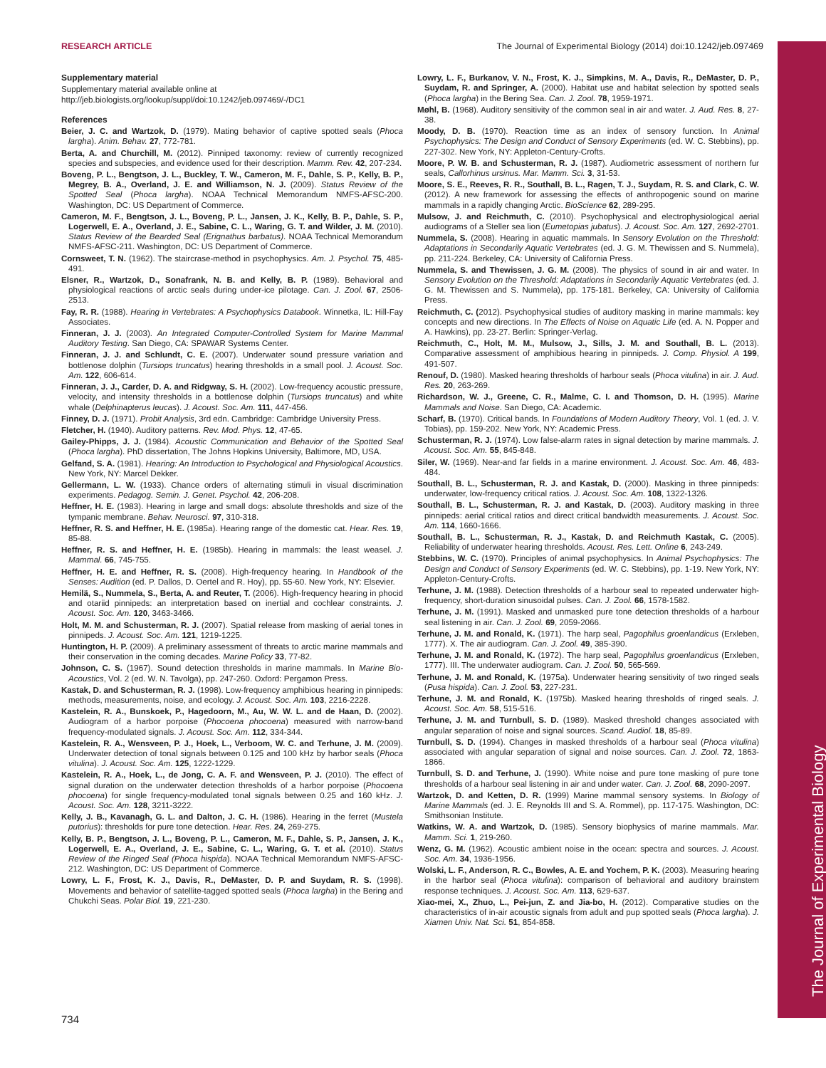RESEARCH ARTICLE The Journal of Experimental Biology (2014) doi:10.1242/jeb.097469
Supplementary material
Supplementary material available online at
http://jeb.biologists.org/lookup/suppl/doi:10.1242/jeb.097469/-/DC1
References
Beier, J. C. and Wartzok, D. (1979). Mating behavior of captive spotted seals (Phoca largha). Anim. Behav. 27, 772-781.
Berta, A. and Churchill, M. (2012). Pinniped taxonomy: review of currently recognized species and subspecies, and evidence used for their description. Mamm. Rev. 42, 207-234.
Boveng, P. L., Bengtson, J. L., Buckley, T. W., Cameron, M. F., Dahle, S. P., Kelly, B. P., Megrey, B. A., Overland, J. E. and Williamson, N. J. (2009). Status Review of the Spotted Seal (Phoca largha). NOAA Technical Memorandum NMFS-AFSC-200. Washington, DC: US Department of Commerce.
Cameron, M. F., Bengtson, J. L., Boveng, P. L., Jansen, J. K., Kelly, B. P., Dahle, S. P., Logerwell, E. A., Overland, J. E., Sabine, C. L., Waring, G. T. and Wilder, J. M. (2010). Status Review of the Bearded Seal (Erignathus barbatus). NOAA Technical Memorandum NMFS-AFSC-211. Washington, DC: US Department of Commerce.
Cornsweet, T. N. (1962). The staircrase-method in psychophysics. Am. J. Psychol. 75, 485-491.
Elsner, R., Wartzok, D., Sonafrank, N. B. and Kelly, B. P. (1989). Behavioral and physiological reactions of arctic seals during under-ice pilotage. Can. J. Zool. 67, 2506-2513.
Fay, R. R. (1988). Hearing in Vertebrates: A Psychophysics Databook. Winnetka, IL: Hill-Fay Associates.
Finneran, J. J. (2003). An Integrated Computer-Controlled System for Marine Mammal Auditory Testing. San Diego, CA: SPAWAR Systems Center.
Finneran, J. J. and Schlundt, C. E. (2007). Underwater sound pressure variation and bottlenose dolphin (Tursiops truncatus) hearing thresholds in a small pool. J. Acoust. Soc. Am. 122, 606-614.
Finneran, J. J., Carder, D. A. and Ridgway, S. H. (2002). Low-frequency acoustic pressure, velocity, and intensity thresholds in a bottlenose dolphin (Tursiops truncatus) and white whale (Delphinapterus leucas). J. Acoust. Soc. Am. 111, 447-456.
Finney, D. J. (1971). Probit Analysis, 3rd edn. Cambridge: Cambridge University Press.
Fletcher, H. (1940). Auditory patterns. Rev. Mod. Phys. 12, 47-65.
Gailey-Phipps, J. J. (1984). Acoustic Communication and Behavior of the Spotted Seal (Phoca largha). PhD dissertation, The Johns Hopkins University, Baltimore, MD, USA.
Gelfand, S. A. (1981). Hearing: An Introduction to Psychological and Physiological Acoustics. New York, NY: Marcel Dekker.
Gellermann, L. W. (1933). Chance orders of alternating stimuli in visual discrimination experiments. Pedagog. Semin. J. Genet. Psychol. 42, 206-208.
Heffner, H. E. (1983). Hearing in large and small dogs: absolute thresholds and size of the tympanic membrane. Behav. Neurosci. 97, 310-318.
Heffner, R. S. and Heffner, H. E. (1985a). Hearing range of the domestic cat. Hear. Res. 19, 85-88.
Heffner, R. S. and Heffner, H. E. (1985b). Hearing in mammals: the least weasel. J. Mammal. 66, 745-755.
Heffner, H. E. and Heffner, R. S. (2008). High-frequency hearing. In Handbook of the Senses: Audition (ed. P. Dallos, D. Oertel and R. Hoy), pp. 55-60. New York, NY: Elsevier.
Hemilä, S., Nummela, S., Berta, A. and Reuter, T. (2006). High-frequency hearing in phocid and otariid pinnipeds: an interpretation based on inertial and cochlear constraints. J. Acoust. Soc. Am. 120, 3463-3466.
Holt, M. M. and Schusterman, R. J. (2007). Spatial release from masking of aerial tones in pinnipeds. J. Acoust. Soc. Am. 121, 1219-1225.
Huntington, H. P. (2009). A preliminary assessment of threats to arctic marine mammals and their conservation in the coming decades. Marine Policy 33, 77-82.
Johnson, C. S. (1967). Sound detection thresholds in marine mammals. In Marine Bio-Acoustics, Vol. 2 (ed. W. N. Tavolga), pp. 247-260. Oxford: Pergamon Press.
Kastak, D. and Schusterman, R. J. (1998). Low-frequency amphibious hearing in pinnipeds: methods, measurements, noise, and ecology. J. Acoust. Soc. Am. 103, 2216-2228.
Kastelein, R. A., Bunskoek, P., Hagedoorn, M., Au, W. W. L. and de Haan, D. (2002). Audiogram of a harbor porpoise (Phocoena phocoena) measured with narrow-band frequency-modulated signals. J. Acoust. Soc. Am. 112, 334-344.
Kastelein, R. A., Wensveen, P. J., Hoek, L., Verboom, W. C. and Terhune, J. M. (2009). Underwater detection of tonal signals between 0.125 and 100 kHz by harbor seals (Phoca vitulina). J. Acoust. Soc. Am. 125, 1222-1229.
Kastelein, R. A., Hoek, L., de Jong, C. A. F. and Wensveen, P. J. (2010). The effect of signal duration on the underwater detection thresholds of a harbor porpoise (Phocoena phocoena) for single frequency-modulated tonal signals between 0.25 and 160 kHz. J. Acoust. Soc. Am. 128, 3211-3222.
Kelly, J. B., Kavanagh, G. L. and Dalton, J. C. H. (1986). Hearing in the ferret (Mustela putorius): thresholds for pure tone detection. Hear. Res. 24, 269-275.
Kelly, B. P., Bengtson, J. L., Boveng, P. L., Cameron, M. F., Dahle, S. P., Jansen, J. K., Logerwell, E. A., Overland, J. E., Sabine, C. L., Waring, G. T. et al. (2010). Status Review of the Ringed Seal (Phoca hispida). NOAA Technical Memorandum NMFS-AFSC-212. Washington, DC: US Department of Commerce.
Lowry, L. F., Frost, K. J., Davis, R., DeMaster, D. P. and Suydam, R. S. (1998). Movements and behavior of satellite-tagged spotted seals (Phoca largha) in the Bering and Chukchi Seas. Polar Biol. 19, 221-230.
Lowry, L. F., Burkanov, V. N., Frost, K. J., Simpkins, M. A., Davis, R., DeMaster, D. P., Suydam, R. and Springer, A. (2000). Habitat use and habitat selection by spotted seals (Phoca largha) in the Bering Sea. Can. J. Zool. 78, 1959-1971.
Møhl, B. (1968). Auditory sensitivity of the common seal in air and water. J. Aud. Res. 8, 27-38.
Moody, D. B. (1970). Reaction time as an index of sensory function. In Animal Psychophysics: The Design and Conduct of Sensory Experiments (ed. W. C. Stebbins), pp. 227-302. New York, NY: Appleton-Century-Crofts.
Moore, P. W. B. and Schusterman, R. J. (1987). Audiometric assessment of northern fur seals, Callorhinus ursinus. Mar. Mamm. Sci. 3, 31-53.
Moore, S. E., Reeves, R. R., Southall, B. L., Ragen, T. J., Suydam, R. S. and Clark, C. W. (2012). A new framework for assessing the effects of anthropogenic sound on marine mammals in a rapidly changing Arctic. BioScience 62, 289-295.
Mulsow, J. and Reichmuth, C. (2010). Psychophysical and electrophysiological aerial audiograms of a Steller sea lion (Eumetopias jubatus). J. Acoust. Soc. Am. 127, 2692-2701.
Nummela, S. (2008). Hearing in aquatic mammals. In Sensory Evolution on the Threshold: Adaptations in Secondarily Aquatic Vertebrates (ed. J. G. M. Thewissen and S. Nummela), pp. 211-224. Berkeley, CA: University of California Press.
Nummela, S. and Thewissen, J. G. M. (2008). The physics of sound in air and water. In Sensory Evolution on the Threshold: Adaptations in Secondarily Aquatic Vertebrates (ed. J. G. M. Thewissen and S. Nummela), pp. 175-181. Berkeley, CA: University of California Press.
Reichmuth, C. (2012). Psychophysical studies of auditory masking in marine mammals: key concepts and new directions. In The Effects of Noise on Aquatic Life (ed. A. N. Popper and A. Hawkins), pp. 23-27. Berlin: Springer-Verlag.
Reichmuth, C., Holt, M. M., Mulsow, J., Sills, J. M. and Southall, B. L. (2013). Comparative assessment of amphibious hearing in pinnipeds. J. Comp. Physiol. A 199, 491-507.
Renouf, D. (1980). Masked hearing thresholds of harbour seals (Phoca vitulina) in air. J. Aud. Res. 20, 263-269.
Richardson, W. J., Greene, C. R., Malme, C. I. and Thomson, D. H. (1995). Marine Mammals and Noise. San Diego, CA: Academic.
Scharf, B. (1970). Critical bands. In Foundations of Modern Auditory Theory, Vol. 1 (ed. J. V. Tobias), pp. 159-202. New York, NY: Academic Press.
Schusterman, R. J. (1974). Low false-alarm rates in signal detection by marine mammals. J. Acoust. Soc. Am. 55, 845-848.
Siler, W. (1969). Near-and far fields in a marine environment. J. Acoust. Soc. Am. 46, 483-484.
Southall, B. L., Schusterman, R. J. and Kastak, D. (2000). Masking in three pinnipeds: underwater, low-frequency critical ratios. J. Acoust. Soc. Am. 108, 1322-1326.
Southall, B. L., Schusterman, R. J. and Kastak, D. (2003). Auditory masking in three pinnipeds: aerial critical ratios and direct critical bandwidth measurements. J. Acoust. Soc. Am. 114, 1660-1666.
Southall, B. L., Schusterman, R. J., Kastak, D. and Reichmuth Kastak, C. (2005). Reliability of underwater hearing thresholds. Acoust. Res. Lett. Online 6, 243-249.
Stebbins, W. C. (1970). Principles of animal psychophysics. In Animal Psychophysics: The Design and Conduct of Sensory Experiments (ed. W. C. Stebbins), pp. 1-19. New York, NY: Appleton-Century-Crofts.
Terhune, J. M. (1988). Detection thresholds of a harbour seal to repeated underwater high-frequency, short-duration sinusoidal pulses. Can. J. Zool. 66, 1578-1582.
Terhune, J. M. (1991). Masked and unmasked pure tone detection thresholds of a harbour seal listening in air. Can. J. Zool. 69, 2059-2066.
Terhune, J. M. and Ronald, K. (1971). The harp seal, Pagophilus groenlandicus (Erxleben, 1777). X. The air audiogram. Can. J. Zool. 49, 385-390.
Terhune, J. M. and Ronald, K. (1972). The harp seal, Pagophilus groenlandicus (Erxleben, 1777). III. The underwater audiogram. Can. J. Zool. 50, 565-569.
Terhune, J. M. and Ronald, K. (1975a). Underwater hearing sensitivity of two ringed seals (Pusa hispida). Can. J. Zool. 53, 227-231.
Terhune, J. M. and Ronald, K. (1975b). Masked hearing thresholds of ringed seals. J. Acoust. Soc. Am. 58, 515-516.
Terhune, J. M. and Turnbull, S. D. (1989). Masked threshold changes associated with angular separation of noise and signal sources. Scand. Audiol. 18, 85-89.
Turnbull, S. D. (1994). Changes in masked thresholds of a harbour seal (Phoca vitulina) associated with angular separation of signal and noise sources. Can. J. Zool. 72, 1863-1866.
Turnbull, S. D. and Terhune, J. (1990). White noise and pure tone masking of pure tone thresholds of a harbour seal listening in air and under water. Can. J. Zool. 68, 2090-2097.
Wartzok, D. and Ketten, D. R. (1999) Marine mammal sensory systems. In Biology of Marine Mammals (ed. J. E. Reynolds III and S. A. Rommel), pp. 117-175. Washington, DC: Smithsonian Institute.
Watkins, W. A. and Wartzok, D. (1985). Sensory biophysics of marine mammals. Mar. Mamm. Sci. 1, 219-260.
Wenz, G. M. (1962). Acoustic ambient noise in the ocean: spectra and sources. J. Acoust. Soc. Am. 34, 1936-1956.
Wolski, L. F., Anderson, R. C., Bowles, A. E. and Yochem, P. K. (2003). Measuring hearing in the harbor seal (Phoca vitulina): comparison of behavioral and auditory brainstem response techniques. J. Acoust. Soc. Am. 113, 629-637.
Xiao-mei, X., Zhuo, L., Pei-jun, Z. and Jia-bo, H. (2012). Comparative studies on the characteristics of in-air acoustic signals from adult and pup spotted seals (Phoca largha). J. Xiamen Univ. Nat. Sci. 51, 854-858.
734
The Journal of Experimental Biology